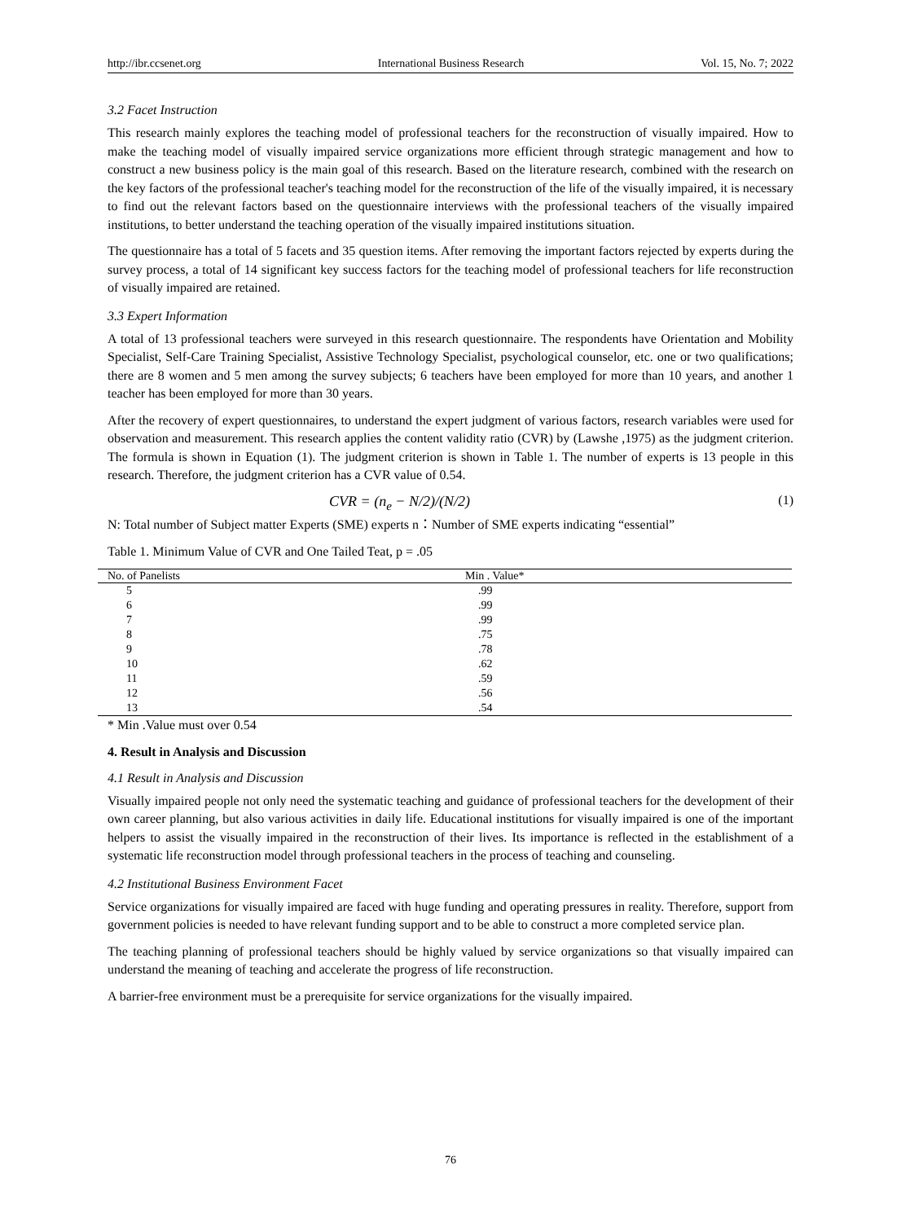http://ibr.ccsenet.org International Business Research Vol. 15, No. 7; 2022
3.2 Facet Instruction
This research mainly explores the teaching model of professional teachers for the reconstruction of visually impaired. How to make the teaching model of visually impaired service organizations more efficient through strategic management and how to construct a new business policy is the main goal of this research. Based on the literature research, combined with the research on the key factors of the professional teacher's teaching model for the reconstruction of the life of the visually impaired, it is necessary to find out the relevant factors based on the questionnaire interviews with the professional teachers of the visually impaired institutions, to better understand the teaching operation of the visually impaired institutions situation.
The questionnaire has a total of 5 facets and 35 question items. After removing the important factors rejected by experts during the survey process, a total of 14 significant key success factors for the teaching model of professional teachers for life reconstruction of visually impaired are retained.
3.3 Expert Information
A total of 13 professional teachers were surveyed in this research questionnaire. The respondents have Orientation and Mobility Specialist, Self-Care Training Specialist, Assistive Technology Specialist, psychological counselor, etc. one or two qualifications; there are 8 women and 5 men among the survey subjects; 6 teachers have been employed for more than 10 years, and another 1 teacher has been employed for more than 30 years.
After the recovery of expert questionnaires, to understand the expert judgment of various factors, research variables were used for observation and measurement. This research applies the content validity ratio (CVR) by (Lawshe ,1975) as the judgment criterion. The formula is shown in Equation (1). The judgment criterion is shown in Table 1. The number of experts is 13 people in this research. Therefore, the judgment criterion has a CVR value of 0.54.
CVR = (n<sub>e</sub> − N/2)/(N/2) (1)
N: Total number of Subject matter Experts (SME) experts n：Number of SME experts indicating “essential”
Table 1. Minimum Value of CVR and One Tailed Teat, p = .05
| No. of Panelists | Min . Value* |
| --- | --- |
| 5 | .99 |
| 6 | .99 |
| 7 | .99 |
| 8 | .75 |
| 9 | .78 |
| 10 | .62 |
| 11 | .59 |
| 12 | .56 |
| 13 | .54 |
* Min .Value must over 0.54
4. Result in Analysis and Discussion
4.1 Result in Analysis and Discussion
Visually impaired people not only need the systematic teaching and guidance of professional teachers for the development of their own career planning, but also various activities in daily life. Educational institutions for visually impaired is one of the important helpers to assist the visually impaired in the reconstruction of their lives. Its importance is reflected in the establishment of a systematic life reconstruction model through professional teachers in the process of teaching and counseling.
4.2 Institutional Business Environment Facet
Service organizations for visually impaired are faced with huge funding and operating pressures in reality. Therefore, support from government policies is needed to have relevant funding support and to be able to construct a more completed service plan.
The teaching planning of professional teachers should be highly valued by service organizations so that visually impaired can understand the meaning of teaching and accelerate the progress of life reconstruction.
A barrier-free environment must be a prerequisite for service organizations for the visually impaired.
76